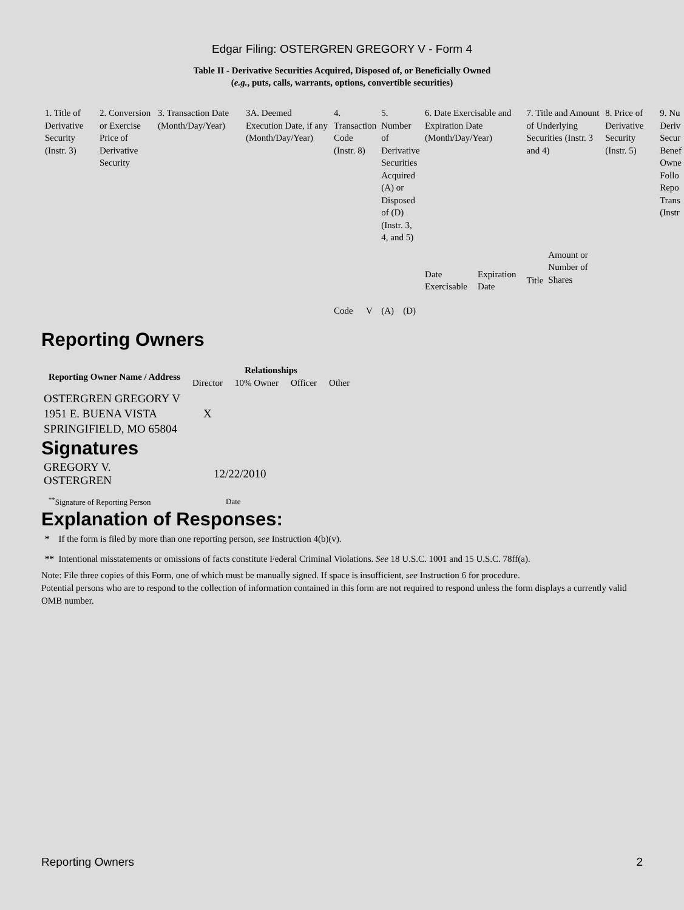Edgar Filing: OSTERGREN GREGORY V - Form 4
Table II - Derivative Securities Acquired, Disposed of, or Beneficially Owned
(e.g., puts, calls, warrants, options, convertible securities)
| 1. Title of Derivative Security (Instr. 3) | 2. Conversion or Exercise Price of Derivative Security | 3. Transaction Date (Month/Day/Year) | 3A. Deemed Execution Date, if any (Month/Day/Year) | 4. Transaction Code (Instr. 8) | | 5. Number of Derivative Securities Acquired (A) or Disposed of (D) (Instr. 3, 4, and 5) | | 6. Date Exercisable and Expiration Date (Month/Day/Year) | | 7. Title and Amount of Underlying Securities (Instr. 3 and 4) | | 8. Price of Derivative Security (Instr. 5) | 9. Nu Deriv Secur Benef Owne Follo Repo Trans (Instr |
| --- | --- | --- | --- | --- | --- | --- | --- | --- | --- | --- | --- | --- | --- |
| | | | | Code | V | (A) | (D) | Date Exercisable | Expiration Date | Title | Amount or Number of Shares | | |
Reporting Owners
| Reporting Owner Name / Address | Relationships | | | |
| --- | --- | --- | --- | --- |
| | Director | 10% Owner | Officer | Other |
| OSTERGREN GREGORY V 1951 E. BUENA VISTA SPRINGIFIELD, MO 65804 | X | | | |
Signatures
| GREGORY V. OSTERGREN | 12/22/2010 |
| <sup>**</sup> Signature of Reporting Person | Date |
Explanation of Responses:
* If the form is filed by more than one reporting person, see Instruction 4(b)(v).
** Intentional misstatements or omissions of facts constitute Federal Criminal Violations. See 18 U.S.C. 1001 and 15 U.S.C. 78ff(a).
Note: File three copies of this Form, one of which must be manually signed. If space is insufficient, see Instruction 6 for procedure.
Potential persons who are to respond to the collection of information contained in this form are not required to respond unless the form displays a currently valid OMB number.
Reporting Owners 2